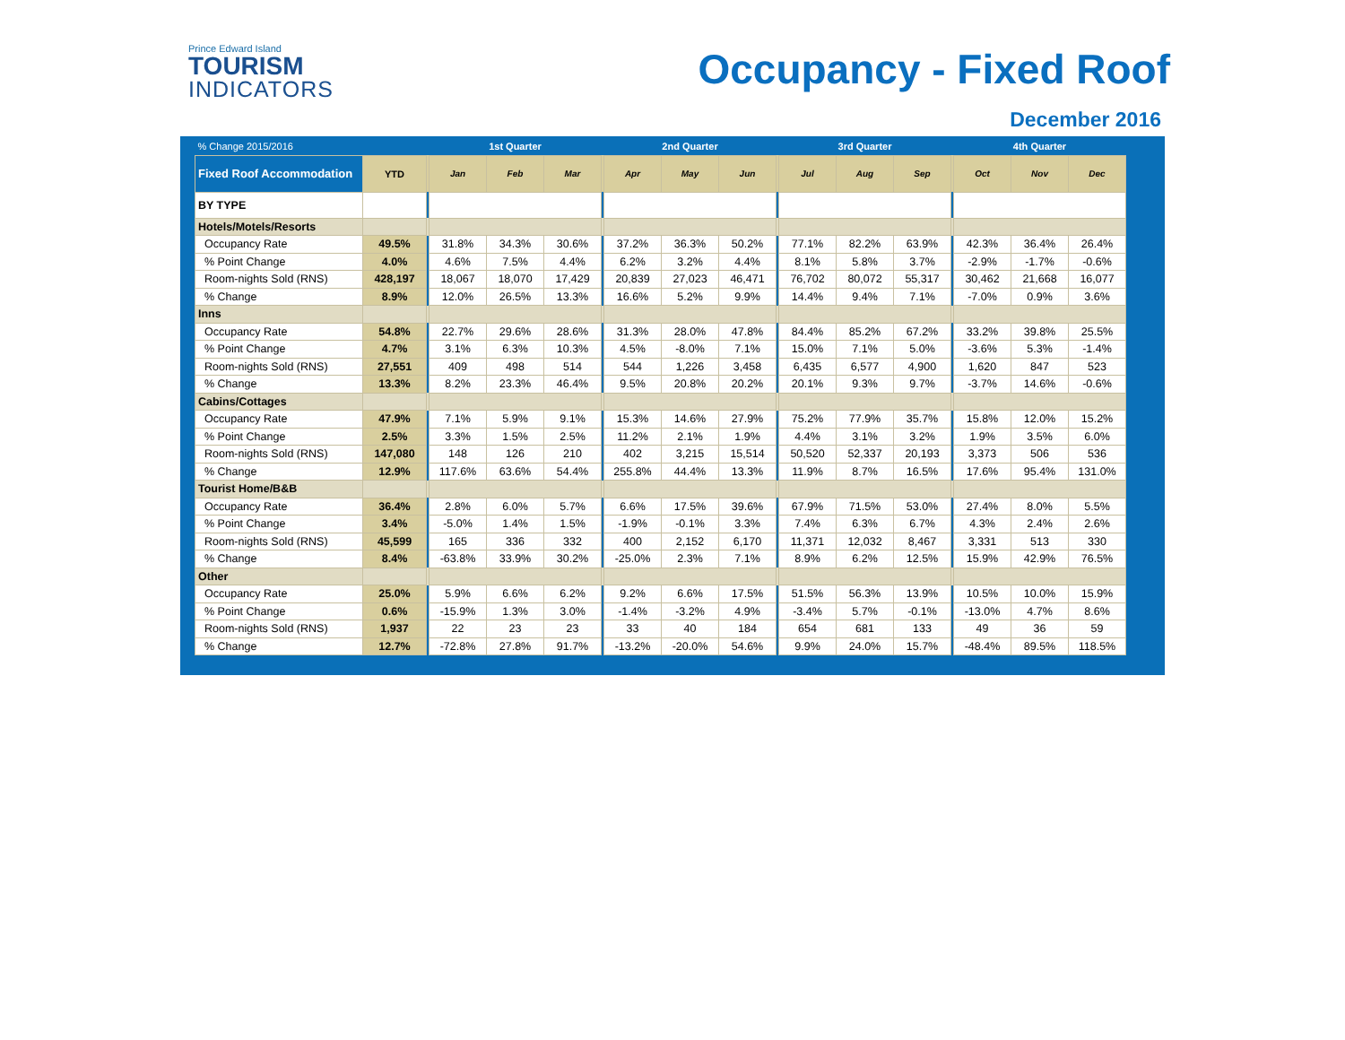Prince Edward Island
TOURISM
INDICATORS
Occupancy - Fixed Roof
December 2016
| % Change 2015/2016 | | | 1st Quarter | | | | 2nd Quarter | | | | 3rd Quarter | | | | 4th Quarter | | |
| --- | --- | --- | --- | --- | --- | --- | --- | --- | --- | --- | --- | --- | --- | --- | --- | --- | --- |
| Fixed Roof Accommodation | YTD | | Jan | Feb | Mar | | Apr | May | Jun | | Jul | Aug | Sep | | Oct | Nov | Dec |
| BY TYPE | | | | | | | | | | | | | | | | | |
| Hotels/Motels/Resorts | | | | | | | | | | | | | | | | | |
| Occupancy Rate | 49.5% | | 31.8% | 34.3% | 30.6% | | 37.2% | 36.3% | 50.2% | | 77.1% | 82.2% | 63.9% | | 42.3% | 36.4% | 26.4% |
| % Point Change | 4.0% | | 4.6% | 7.5% | 4.4% | | 6.2% | 3.2% | 4.4% | | 8.1% | 5.8% | 3.7% | | -2.9% | -1.7% | -0.6% |
| Room-nights Sold (RNS) | 428,197 | | 18,067 | 18,070 | 17,429 | | 20,839 | 27,023 | 46,471 | | 76,702 | 80,072 | 55,317 | | 30,462 | 21,668 | 16,077 |
| % Change | 8.9% | | 12.0% | 26.5% | 13.3% | | 16.6% | 5.2% | 9.9% | | 14.4% | 9.4% | 7.1% | | -7.0% | 0.9% | 3.6% |
| Inns | | | | | | | | | | | | | | | | | |
| Occupancy Rate | 54.8% | | 22.7% | 29.6% | 28.6% | | 31.3% | 28.0% | 47.8% | | 84.4% | 85.2% | 67.2% | | 33.2% | 39.8% | 25.5% |
| % Point Change | 4.7% | | 3.1% | 6.3% | 10.3% | | 4.5% | -8.0% | 7.1% | | 15.0% | 7.1% | 5.0% | | -3.6% | 5.3% | -1.4% |
| Room-nights Sold (RNS) | 27,551 | | 409 | 498 | 514 | | 544 | 1,226 | 3,458 | | 6,435 | 6,577 | 4,900 | | 1,620 | 847 | 523 |
| % Change | 13.3% | | 8.2% | 23.3% | 46.4% | | 9.5% | 20.8% | 20.2% | | 20.1% | 9.3% | 9.7% | | -3.7% | 14.6% | -0.6% |
| Cabins/Cottages | | | | | | | | | | | | | | | | | |
| Occupancy Rate | 47.9% | | 7.1% | 5.9% | 9.1% | | 15.3% | 14.6% | 27.9% | | 75.2% | 77.9% | 35.7% | | 15.8% | 12.0% | 15.2% |
| % Point Change | 2.5% | | 3.3% | 1.5% | 2.5% | | 11.2% | 2.1% | 1.9% | | 4.4% | 3.1% | 3.2% | | 1.9% | 3.5% | 6.0% |
| Room-nights Sold (RNS) | 147,080 | | 148 | 126 | 210 | | 402 | 3,215 | 15,514 | | 50,520 | 52,337 | 20,193 | | 3,373 | 506 | 536 |
| % Change | 12.9% | | 117.6% | 63.6% | 54.4% | | 255.8% | 44.4% | 13.3% | | 11.9% | 8.7% | 16.5% | | 17.6% | 95.4% | 131.0% |
| Tourist Home/B&B | | | | | | | | | | | | | | | | | |
| Occupancy Rate | 36.4% | | 2.8% | 6.0% | 5.7% | | 6.6% | 17.5% | 39.6% | | 67.9% | 71.5% | 53.0% | | 27.4% | 8.0% | 5.5% |
| % Point Change | 3.4% | | -5.0% | 1.4% | 1.5% | | -1.9% | -0.1% | 3.3% | | 7.4% | 6.3% | 6.7% | | 4.3% | 2.4% | 2.6% |
| Room-nights Sold (RNS) | 45,599 | | 165 | 336 | 332 | | 400 | 2,152 | 6,170 | | 11,371 | 12,032 | 8,467 | | 3,331 | 513 | 330 |
| % Change | 8.4% | | -63.8% | 33.9% | 30.2% | | -25.0% | 2.3% | 7.1% | | 8.9% | 6.2% | 12.5% | | 15.9% | 42.9% | 76.5% |
| Other | | | | | | | | | | | | | | | | | |
| Occupancy Rate | 25.0% | | 5.9% | 6.6% | 6.2% | | 9.2% | 6.6% | 17.5% | | 51.5% | 56.3% | 13.9% | | 10.5% | 10.0% | 15.9% |
| % Point Change | 0.6% | | -15.9% | 1.3% | 3.0% | | -1.4% | -3.2% | 4.9% | | -3.4% | 5.7% | -0.1% | | -13.0% | 4.7% | 8.6% |
| Room-nights Sold (RNS) | 1,937 | | 22 | 23 | 23 | | 33 | 40 | 184 | | 654 | 681 | 133 | | 49 | 36 | 59 |
| % Change | 12.7% | | -72.8% | 27.8% | 91.7% | | -13.2% | -20.0% | 54.6% | | 9.9% | 24.0% | 15.7% | | -48.4% | 89.5% | 118.5% |